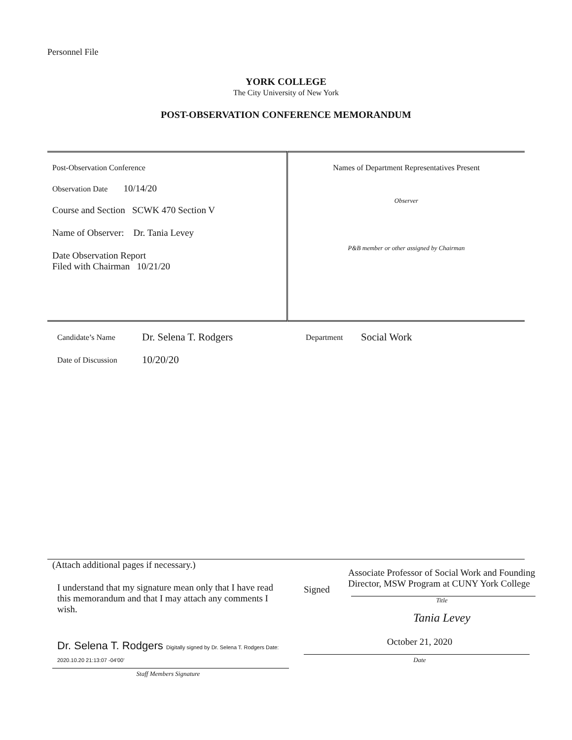Personnel File
YORK COLLEGE
The City University of New York
POST-OBSERVATION CONFERENCE MEMORANDUM
| Post-Observation Conference Observation Date 10/14/20 Course and Section SCWK 470 Section V Name of Observer: Dr. Tania Levey Date Observation Report Filed with Chairman 10/21/20 | Names of Department Representatives Present Observer P&B member or other assigned by Chairman |
| Candidate’s Name | Dr. Selena T. Rodgers | Department | Social Work |
| Date of Discussion | 10/20/20 | | |
(Attach additional pages if necessary.)
I understand that my signature mean only that I have read this memorandum and that I may attach any comments I wish.
Dr. Selena T. Rodgers Digitally signed by Dr. Selena T. Rodgers Date: 2020.10.20 21:13:07 -04'00'
Staff Members Signature
Associate Professor of Social Work and Founding Director, MSW Program at CUNY York College
Signed
Title
Tania Levey
October 21, 2020
Date